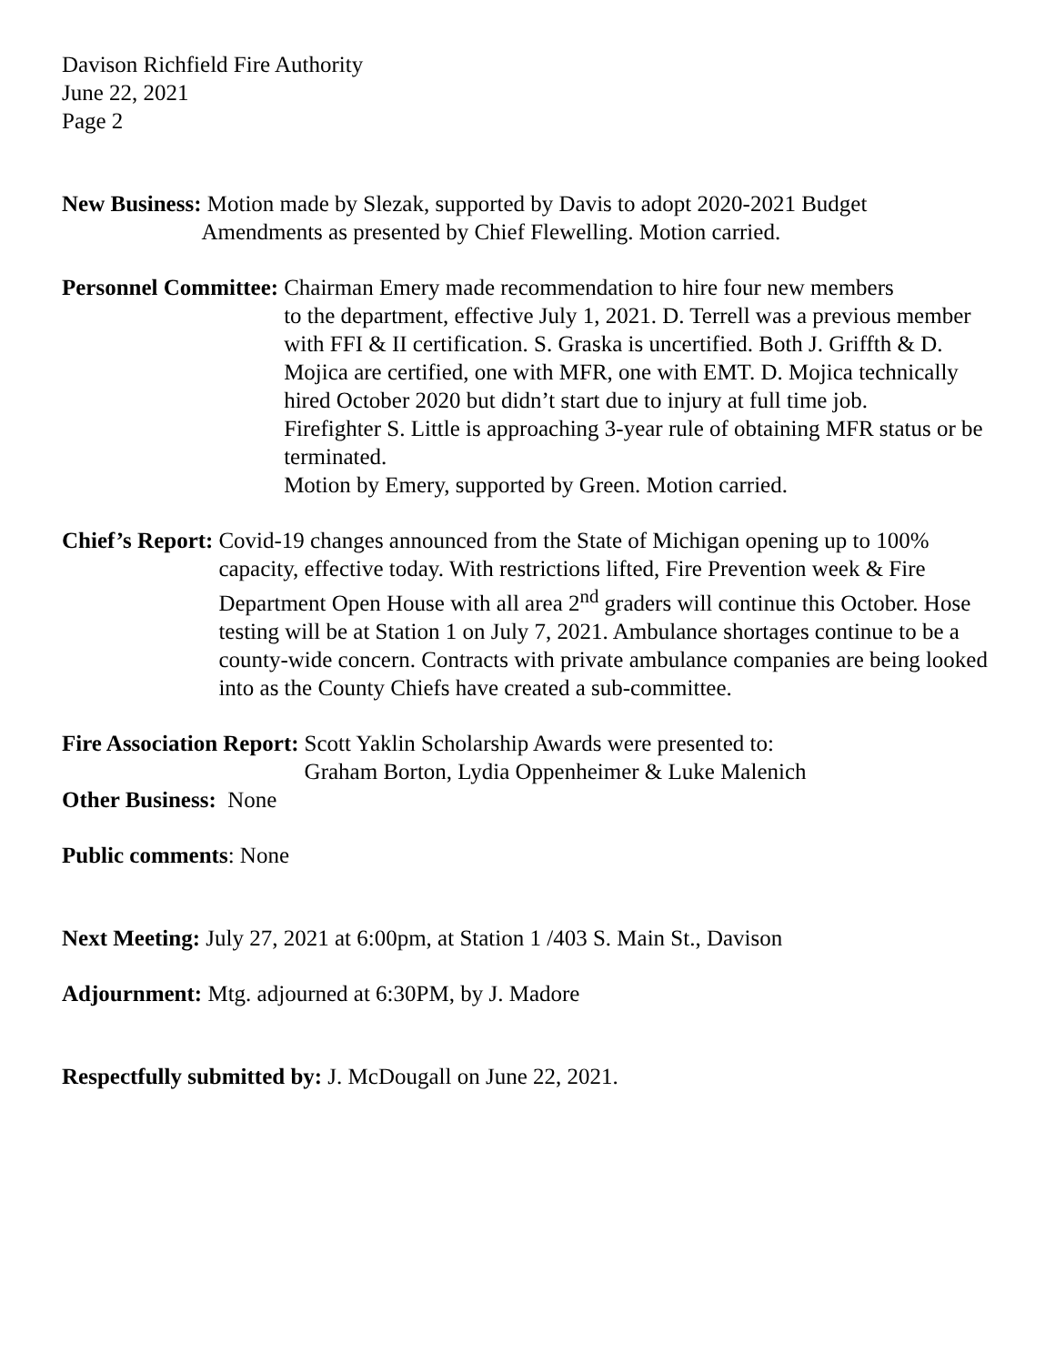Davison Richfield Fire Authority
June 22, 2021
Page 2
New Business: Motion made by Slezak, supported by Davis to adopt 2020-2021 Budget
Amendments as presented by Chief Flewelling. Motion carried.
Personnel Committee: Chairman Emery made recommendation to hire four new members
to the department, effective July 1, 2021. D. Terrell was a previous member with FFI & II certification. S. Graska is uncertified. Both J. Griffth & D. Mojica are certified, one with MFR, one with EMT. D. Mojica technically hired October 2020 but didn’t start due to injury at full time job.
Firefighter S. Little is approaching 3-year rule of obtaining MFR status or be terminated.
Motion by Emery, supported by Green. Motion carried.
Chief’s Report: Covid-19 changes announced from the State of Michigan opening up to 100% capacity, effective today. With restrictions lifted, Fire Prevention week & Fire Department Open House with all area 2<sup>nd</sup> graders will continue this October. Hose testing will be at Station 1 on July 7, 2021. Ambulance shortages continue to be a county-wide concern. Contracts with private ambulance companies are being looked into as the County Chiefs have created a sub-committee.
Fire Association Report: Scott Yaklin Scholarship Awards were presented to:
Graham Borton, Lydia Oppenheimer & Luke Malenich
Other Business: None
Public comments: None
Next Meeting: July 27, 2021 at 6:00pm, at Station 1 /403 S. Main St., Davison
Adjournment: Mtg. adjourned at 6:30PM, by J. Madore
Respectfully submitted by: J. McDougall on June 22, 2021.